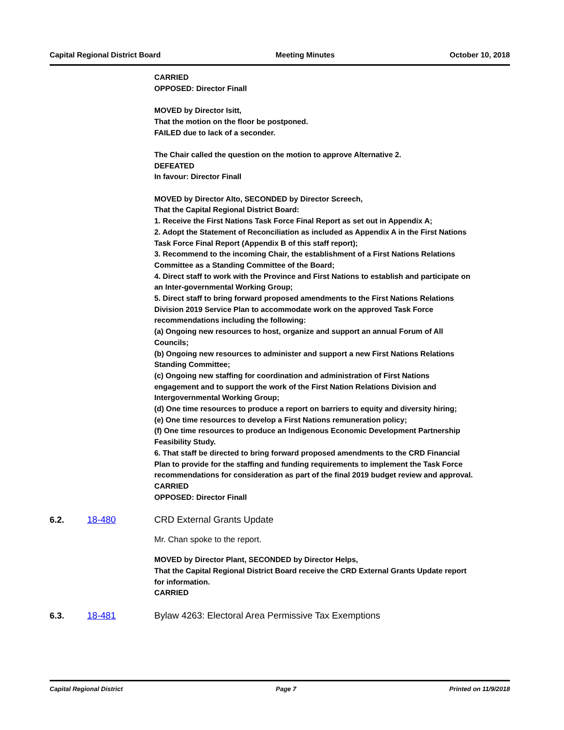Capital Regional District Board Meeting Minutes October 10, 2018
CARRIED
OPPOSED: Director Finall
MOVED by Director Isitt,
That the motion on the floor be postponed.
FAILED due to lack of a seconder.
The Chair called the question on the motion to approve Alternative 2.
DEFEATED
In favour: Director Finall
MOVED by Director Alto, SECONDED by Director Screech,
That the Capital Regional District Board:
1. Receive the First Nations Task Force Final Report as set out in Appendix A;
2. Adopt the Statement of Reconciliation as included as Appendix A in the First Nations Task Force Final Report (Appendix B of this staff report);
3. Recommend to the incoming Chair, the establishment of a First Nations Relations Committee as a Standing Committee of the Board;
4. Direct staff to work with the Province and First Nations to establish and participate on an Inter-governmental Working Group;
5. Direct staff to bring forward proposed amendments to the First Nations Relations Division 2019 Service Plan to accommodate work on the approved Task Force recommendations including the following:
(a) Ongoing new resources to host, organize and support an annual Forum of All Councils;
(b) Ongoing new resources to administer and support a new First Nations Relations Standing Committee;
(c) Ongoing new staffing for coordination and administration of First Nations engagement and to support the work of the First Nation Relations Division and Intergovernmental Working Group;
(d) One time resources to produce a report on barriers to equity and diversity hiring;
(e) One time resources to develop a First Nations remuneration policy;
(f) One time resources to produce an Indigenous Economic Development Partnership Feasibility Study.
6. That staff be directed to bring forward proposed amendments to the CRD Financial Plan to provide for the staffing and funding requirements to implement the Task Force recommendations for consideration as part of the final 2019 budget review and approval.
CARRIED
OPPOSED: Director Finall
6.2. 18-480 CRD External Grants Update
Mr. Chan spoke to the report.
MOVED by Director Plant, SECONDED by Director Helps,
That the Capital Regional District Board receive the CRD External Grants Update report for information.
CARRIED
6.3. 18-481 Bylaw 4263: Electoral Area Permissive Tax Exemptions
Capital Regional District Page 7 Printed on 11/9/2018